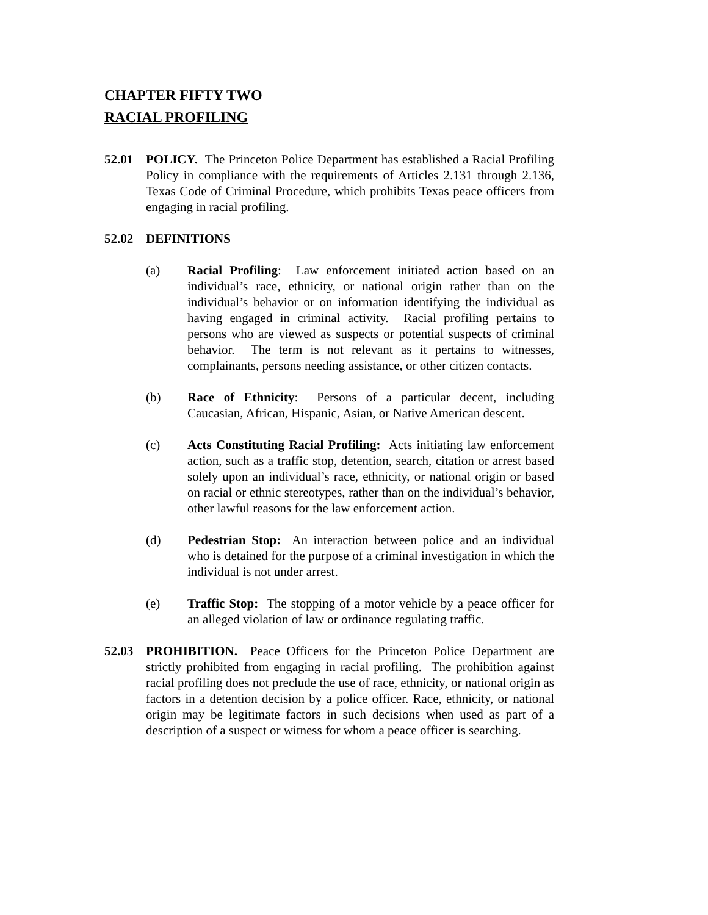CHAPTER FIFTY TWO
RACIAL PROFILING
52.01 POLICY. The Princeton Police Department has established a Racial Profiling Policy in compliance with the requirements of Articles 2.131 through 2.136, Texas Code of Criminal Procedure, which prohibits Texas peace officers from engaging in racial profiling.
52.02 DEFINITIONS
(a) Racial Profiling: Law enforcement initiated action based on an individual’s race, ethnicity, or national origin rather than on the individual’s behavior or on information identifying the individual as having engaged in criminal activity. Racial profiling pertains to persons who are viewed as suspects or potential suspects of criminal behavior. The term is not relevant as it pertains to witnesses, complainants, persons needing assistance, or other citizen contacts.
(b) Race of Ethnicity: Persons of a particular decent, including Caucasian, African, Hispanic, Asian, or Native American descent.
(c) Acts Constituting Racial Profiling: Acts initiating law enforcement action, such as a traffic stop, detention, search, citation or arrest based solely upon an individual’s race, ethnicity, or national origin or based on racial or ethnic stereotypes, rather than on the individual’s behavior, other lawful reasons for the law enforcement action.
(d) Pedestrian Stop: An interaction between police and an individual who is detained for the purpose of a criminal investigation in which the individual is not under arrest.
(e) Traffic Stop: The stopping of a motor vehicle by a peace officer for an alleged violation of law or ordinance regulating traffic.
52.03 PROHIBITION. Peace Officers for the Princeton Police Department are strictly prohibited from engaging in racial profiling. The prohibition against racial profiling does not preclude the use of race, ethnicity, or national origin as factors in a detention decision by a police officer. Race, ethnicity, or national origin may be legitimate factors in such decisions when used as part of a description of a suspect or witness for whom a peace officer is searching.